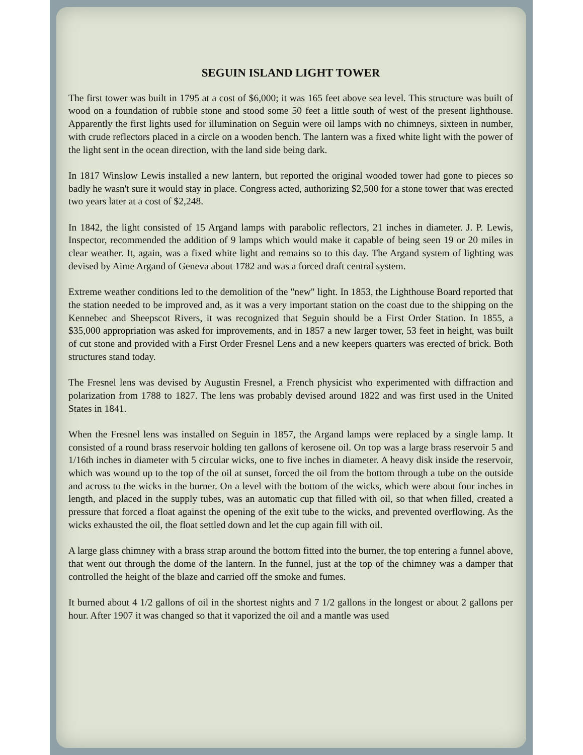SEGUIN ISLAND LIGHT TOWER
The first tower was built in 1795 at a cost of $6,000; it was 165 feet above sea level. This structure was built of wood on a foundation of rubble stone and stood some 50 feet a little south of west of the present lighthouse. Apparently the first lights used for illumination on Seguin were oil lamps with no chimneys, sixteen in number, with crude reflectors placed in a circle on a wooden bench. The lantern was a fixed white light with the power of the light sent in the ocean direction, with the land side being dark.
In 1817 Winslow Lewis installed a new lantern, but reported the original wooded tower had gone to pieces so badly he wasn't sure it would stay in place. Congress acted, authorizing $2,500 for a stone tower that was erected two years later at a cost of $2,248.
In 1842, the light consisted of 15 Argand lamps with parabolic reflectors, 21 inches in diameter. J. P. Lewis, Inspector, recommended the addition of 9 lamps which would make it capable of being seen 19 or 20 miles in clear weather. It, again, was a fixed white light and remains so to this day. The Argand system of lighting was devised by Aime Argand of Geneva about 1782 and was a forced draft central system.
Extreme weather conditions led to the demolition of the "new" light. In 1853, the Lighthouse Board reported that the station needed to be improved and, as it was a very important station on the coast due to the shipping on the Kennebec and Sheepscot Rivers, it was recognized that Seguin should be a First Order Station. In 1855, a $35,000 appropriation was asked for improvements, and in 1857 a new larger tower, 53 feet in height, was built of cut stone and provided with a First Order Fresnel Lens and a new keepers quarters was erected of brick. Both structures stand today.
The Fresnel lens was devised by Augustin Fresnel, a French physicist who experimented with diffraction and polarization from 1788 to 1827. The lens was probably devised around 1822 and was first used in the United States in 1841.
When the Fresnel lens was installed on Seguin in 1857, the Argand lamps were replaced by a single lamp. It consisted of a round brass reservoir holding ten gallons of kerosene oil. On top was a large brass reservoir 5 and 1/16th inches in diameter with 5 circular wicks, one to five inches in diameter. A heavy disk inside the reservoir, which was wound up to the top of the oil at sunset, forced the oil from the bottom through a tube on the outside and across to the wicks in the burner. On a level with the bottom of the wicks, which were about four inches in length, and placed in the supply tubes, was an automatic cup that filled with oil, so that when filled, created a pressure that forced a float against the opening of the exit tube to the wicks, and prevented overflowing. As the wicks exhausted the oil, the float settled down and let the cup again fill with oil.
A large glass chimney with a brass strap around the bottom fitted into the burner, the top entering a funnel above, that went out through the dome of the lantern. In the funnel, just at the top of the chimney was a damper that controlled the height of the blaze and carried off the smoke and fumes.
It burned about 4 1/2 gallons of oil in the shortest nights and 7 1/2 gallons in the longest or about 2 gallons per hour. After 1907 it was changed so that it vaporized the oil and a mantle was used